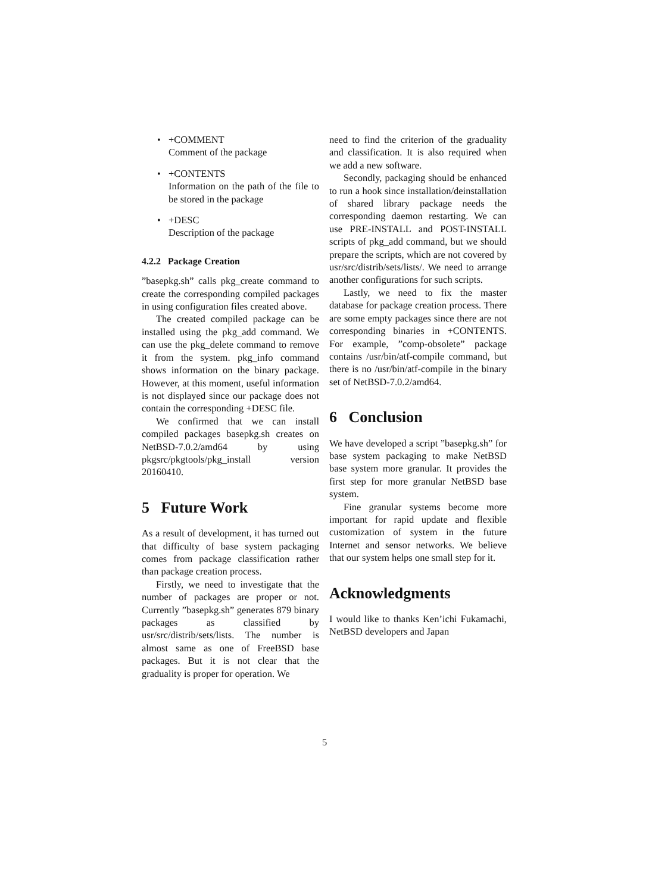• +COMMENT
Comment of the package
• +CONTENTS
Information on the path of the file to be stored in the package
• +DESC
Description of the package
4.2.2 Package Creation
”basepkg.sh” calls pkg_create command to create the corresponding compiled packages in using configuration files created above.
The created compiled package can be installed using the pkg_add command. We can use the pkg_delete command to remove it from the system. pkg_info command shows information on the binary package. However, at this moment, useful information is not displayed since our package does not contain the corresponding +DESC file.
We confirmed that we can install compiled packages basepkg.sh creates on NetBSD-7.0.2/amd64 by using pkgsrc/pkgtools/pkg_install version 20160410.
5 Future Work
As a result of development, it has turned out that difficulty of base system packaging comes from package classification rather than package creation process.
Firstly, we need to investigate that the number of packages are proper or not. Currently ”basepkg.sh” generates 879 binary packages as classified by usr/src/distrib/sets/lists. The number is almost same as one of FreeBSD base packages. But it is not clear that the graduality is proper for operation. We
need to find the criterion of the graduality and classification. It is also required when we add a new software.
Secondly, packaging should be enhanced to run a hook since installation/deinstallation of shared library package needs the corresponding daemon restarting. We can use PRE-INSTALL and POST-INSTALL scripts of pkg_add command, but we should prepare the scripts, which are not covered by usr/src/distrib/sets/lists/. We need to arrange another configurations for such scripts.
Lastly, we need to fix the master database for package creation process. There are some empty packages since there are not corresponding binaries in +CONTENTS. For example, ”comp-obsolete” package contains /usr/bin/atf-compile command, but there is no /usr/bin/atf-compile in the binary set of NetBSD-7.0.2/amd64.
6 Conclusion
We have developed a script ”basepkg.sh” for base system packaging to make NetBSD base system more granular. It provides the first step for more granular NetBSD base system.
Fine granular systems become more important for rapid update and flexible customization of system in the future Internet and sensor networks. We believe that our system helps one small step for it.
Acknowledgments
I would like to thanks Ken’ichi Fukamachi, NetBSD developers and Japan
5